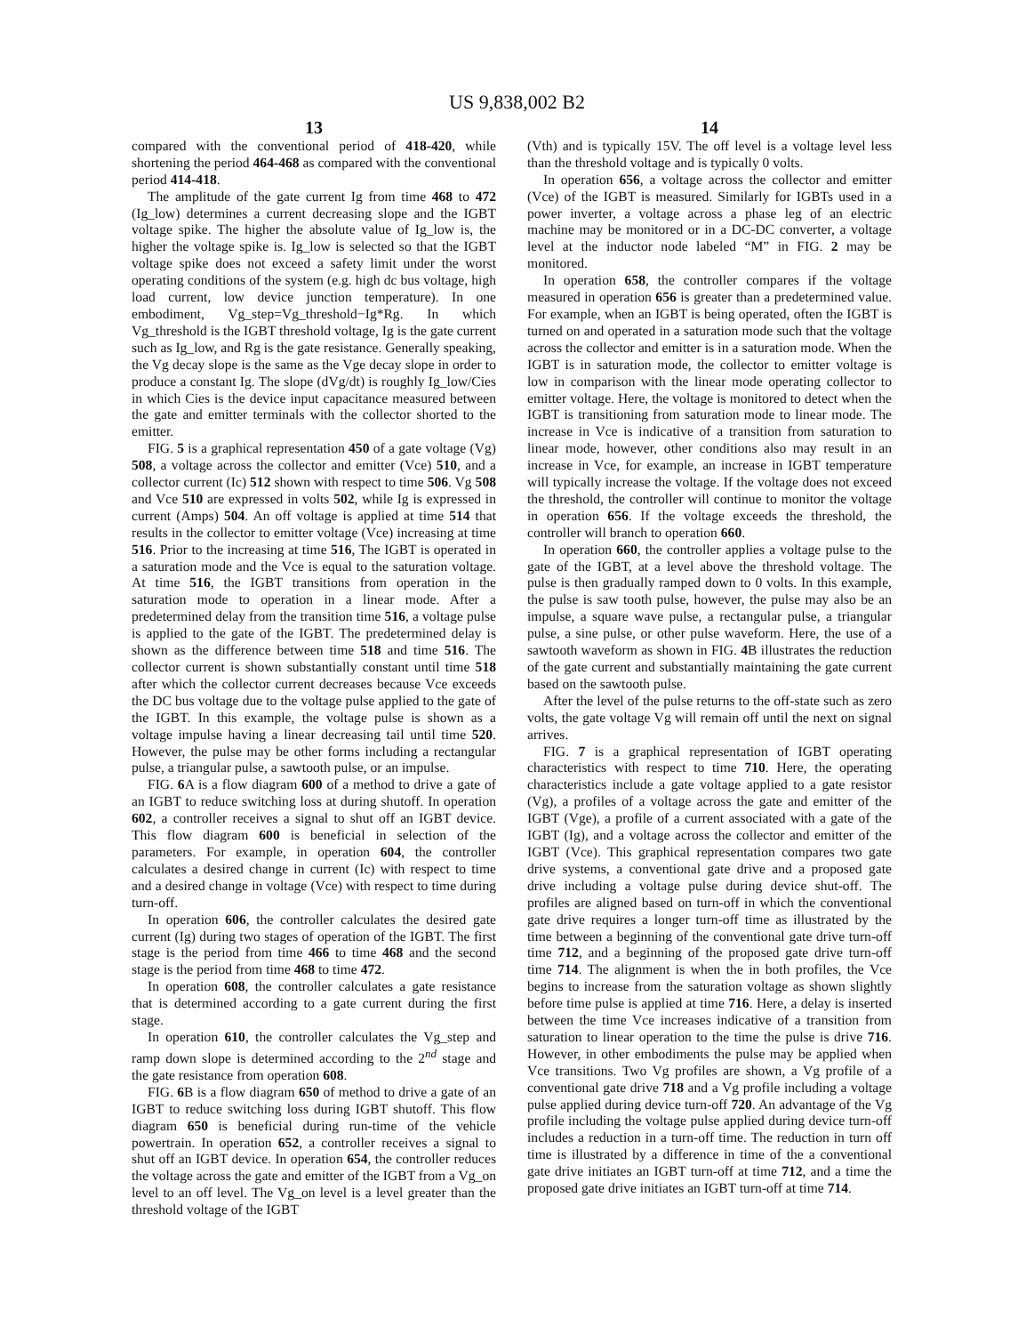US 9,838,002 B2
13
compared with the conventional period of 418-420, while shortening the period 464-468 as compared with the conventional period 414-418.
The amplitude of the gate current Ig from time 468 to 472 (Ig_low) determines a current decreasing slope and the IGBT voltage spike. The higher the absolute value of Ig_low is, the higher the voltage spike is. Ig_low is selected so that the IGBT voltage spike does not exceed a safety limit under the worst operating conditions of the system (e.g. high dc bus voltage, high load current, low device junction temperature). In one embodiment, Vg_step=Vg_threshold−Ig*Rg. In which Vg_threshold is the IGBT threshold voltage, Ig is the gate current such as Ig_low, and Rg is the gate resistance. Generally speaking, the Vg decay slope is the same as the Vge decay slope in order to produce a constant Ig. The slope (dVg/dt) is roughly Ig_low/Cies in which Cies is the device input capacitance measured between the gate and emitter terminals with the collector shorted to the emitter.
FIG. 5 is a graphical representation 450 of a gate voltage (Vg) 508, a voltage across the collector and emitter (Vce) 510, and a collector current (Ic) 512 shown with respect to time 506. Vg 508 and Vce 510 are expressed in volts 502, while Ig is expressed in current (Amps) 504. An off voltage is applied at time 514 that results in the collector to emitter voltage (Vce) increasing at time 516. Prior to the increasing at time 516, The IGBT is operated in a saturation mode and the Vce is equal to the saturation voltage. At time 516, the IGBT transitions from operation in the saturation mode to operation in a linear mode. After a predetermined delay from the transition time 516, a voltage pulse is applied to the gate of the IGBT. The predetermined delay is shown as the difference between time 518 and time 516. The collector current is shown substantially constant until time 518 after which the collector current decreases because Vce exceeds the DC bus voltage due to the voltage pulse applied to the gate of the IGBT. In this example, the voltage pulse is shown as a voltage impulse having a linear decreasing tail until time 520. However, the pulse may be other forms including a rectangular pulse, a triangular pulse, a sawtooth pulse, or an impulse.
FIG. 6 A is a flow diagram 600 of a method to drive a gate of an IGBT to reduce switching loss at during shutoff. In operation 602, a controller receives a signal to shut off an IGBT device. This flow diagram 600 is beneficial in selection of the parameters. For example, in operation 604, the controller calculates a desired change in current (Ic) with respect to time and a desired change in voltage (Vce) with respect to time during turn-off.
In operation 606, the controller calculates the desired gate current (Ig) during two stages of operation of the IGBT. The first stage is the period from time 466 to time 468 and the second stage is the period from time 468 to time 472.
In operation 608, the controller calculates a gate resistance that is determined according to a gate current during the first stage.
In operation 610, the controller calculates the Vg_step and ramp down slope is determined according to the 2<sup>nd</sup> stage and the gate resistance from operation 608.
FIG. 6 B is a flow diagram 650 of method to drive a gate of an IGBT to reduce switching loss during IGBT shutoff. This flow diagram 650 is beneficial during run-time of the vehicle powertrain. In operation 652, a controller receives a signal to shut off an IGBT device. In operation 654, the controller reduces the voltage across the gate and emitter of the IGBT from a Vg_on level to an off level. The Vg_on level is a level greater than the threshold voltage of the IGBT
14
(Vth) and is typically 15V. The off level is a voltage level less than the threshold voltage and is typically 0 volts.
In operation 656, a voltage across the collector and emitter (Vce) of the IGBT is measured. Similarly for IGBTs used in a power inverter, a voltage across a phase leg of an electric machine may be monitored or in a DC-DC converter, a voltage level at the inductor node labeled “M” in FIG. 2 may be monitored.
In operation 658, the controller compares if the voltage measured in operation 656 is greater than a predetermined value. For example, when an IGBT is being operated, often the IGBT is turned on and operated in a saturation mode such that the voltage across the collector and emitter is in a saturation mode. When the IGBT is in saturation mode, the collector to emitter voltage is low in comparison with the linear mode operating collector to emitter voltage. Here, the voltage is monitored to detect when the IGBT is transitioning from saturation mode to linear mode. The increase in Vce is indicative of a transition from saturation to linear mode, however, other conditions also may result in an increase in Vce, for example, an increase in IGBT temperature will typically increase the voltage. If the voltage does not exceed the threshold, the controller will continue to monitor the voltage in operation 656. If the voltage exceeds the threshold, the controller will branch to operation 660.
In operation 660, the controller applies a voltage pulse to the gate of the IGBT, at a level above the threshold voltage. The pulse is then gradually ramped down to 0 volts. In this example, the pulse is saw tooth pulse, however, the pulse may also be an impulse, a square wave pulse, a rectangular pulse, a triangular pulse, a sine pulse, or other pulse waveform. Here, the use of a sawtooth waveform as shown in FIG. 4 B illustrates the reduction of the gate current and substantially maintaining the gate current based on the sawtooth pulse.
After the level of the pulse returns to the off-state such as zero volts, the gate voltage Vg will remain off until the next on signal arrives.
FIG. 7 is a graphical representation of IGBT operating characteristics with respect to time 710. Here, the operating characteristics include a gate voltage applied to a gate resistor (Vg), a profiles of a voltage across the gate and emitter of the IGBT (Vge), a profile of a current associated with a gate of the IGBT (Ig), and a voltage across the collector and emitter of the IGBT (Vce). This graphical representation compares two gate drive systems, a conventional gate drive and a proposed gate drive including a voltage pulse during device shut-off. The profiles are aligned based on turn-off in which the conventional gate drive requires a longer turn-off time as illustrated by the time between a beginning of the conventional gate drive turn-off time 712, and a beginning of the proposed gate drive turn-off time 714. The alignment is when the in both profiles, the Vce begins to increase from the saturation voltage as shown slightly before time pulse is applied at time 716. Here, a delay is inserted between the time Vce increases indicative of a transition from saturation to linear operation to the time the pulse is drive 716. However, in other embodiments the pulse may be applied when Vce transitions. Two Vg profiles are shown, a Vg profile of a conventional gate drive 718 and a Vg profile including a voltage pulse applied during device turn-off 720. An advantage of the Vg profile including the voltage pulse applied during device turn-off includes a reduction in a turn-off time. The reduction in turn off time is illustrated by a difference in time of the a conventional gate drive initiates an IGBT turn-off at time 712, and a time the proposed gate drive initiates an IGBT turn-off at time 714.